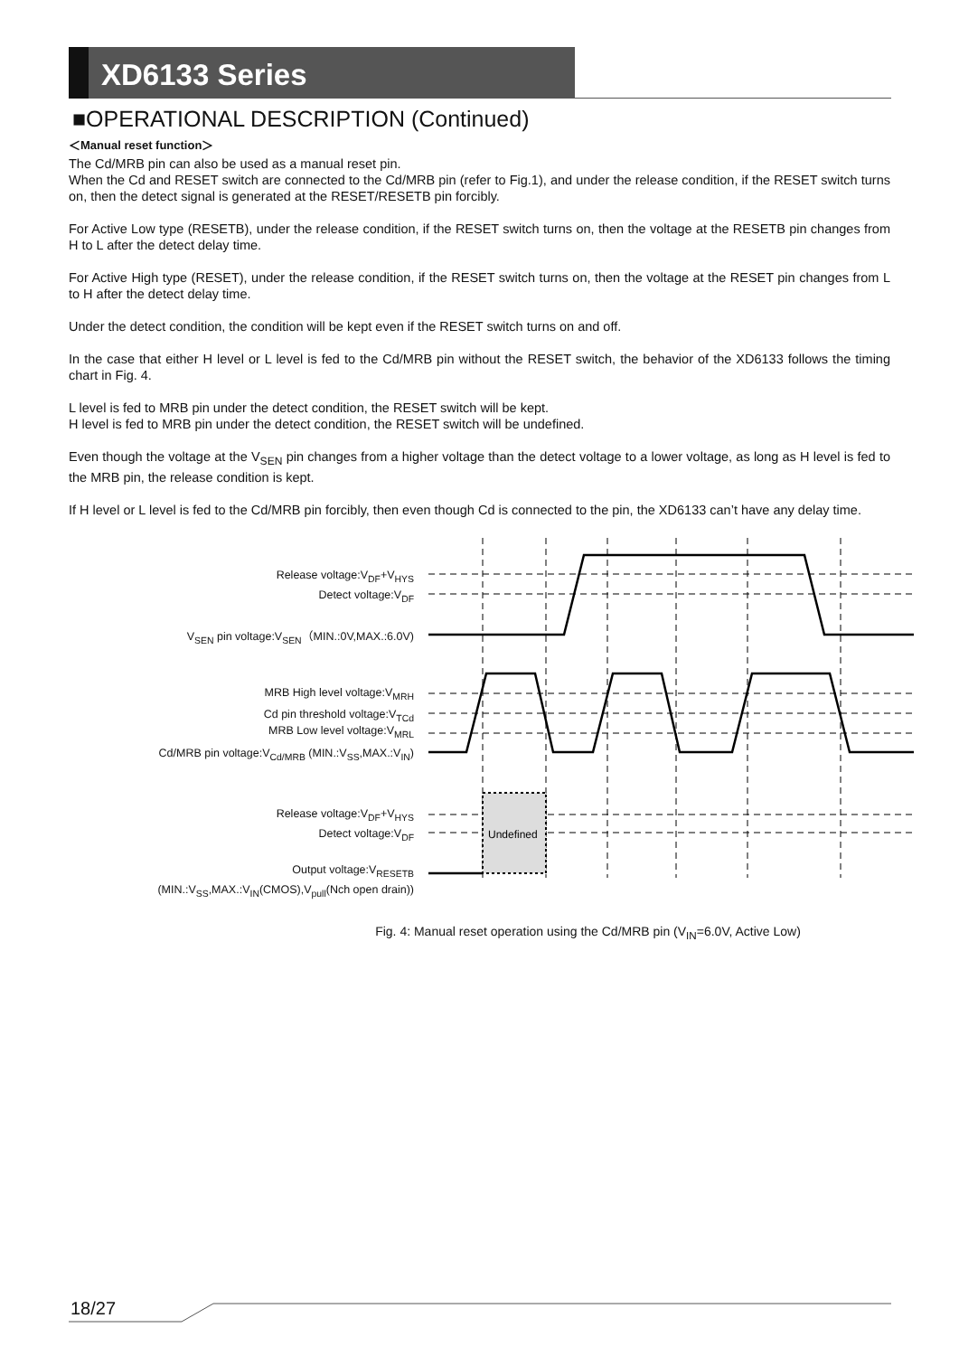XD6133 Series
■OPERATIONAL DESCRIPTION (Continued)
＜Manual reset function＞
The Cd/MRB pin can also be used as a manual reset pin.
When the Cd and RESET switch are connected to the Cd/MRB pin (refer to Fig.1), and under the release condition, if the RESET switch turns on, then the detect signal is generated at the RESET/RESETB pin forcibly.
For Active Low type (RESETB), under the release condition, if the RESET switch turns on, then the voltage at the RESETB pin changes from H to L after the detect delay time.
For Active High type (RESET), under the release condition, if the RESET switch turns on, then the voltage at the RESET pin changes from L to H after the detect delay time.
Under the detect condition, the condition will be kept even if the RESET switch turns on and off.
In the case that either H level or L level is fed to the Cd/MRB pin without the RESET switch, the behavior of the XD6133 follows the timing chart in Fig. 4.
L level is fed to MRB pin under the detect condition, the RESET switch will be kept.
H level is fed to MRB pin under the detect condition, the RESET switch will be undefined.
Even though the voltage at the V<sub>SEN</sub> pin changes from a higher voltage than the detect voltage to a lower voltage, as long as H level is fed to the MRB pin, the release condition is kept.
If H level or L level is fed to the Cd/MRB pin forcibly, then even though Cd is connected to the pin, the XD6133 can’t have any delay time.
Undefined
Release voltage:V<sub>DF</sub>+V<sub>HYS</sub>
Detect voltage:V<sub>DF</sub>
V<sub>SEN</sub> pin voltage:V<sub>SEN</sub>（MIN.:0V,MAX.:6.0V)
MRB High level voltage:V<sub>MRH</sub>
Cd pin threshold voltage:V<sub>TCd</sub>
MRB Low level voltage:V<sub>MRL</sub>
Cd/MRB pin voltage:V<sub>Cd/MRB</sub> (MIN.:V<sub>SS</sub>,MAX.:V<sub>IN</sub>)
Release voltage:V<sub>DF</sub>+V<sub>HYS</sub>
Detect voltage:V<sub>DF</sub>
Output voltage:V<sub>RESETB</sub>
(MIN.:V<sub>SS</sub>,MAX.:V<sub>IN</sub>(CMOS),V<sub>pull</sub>(Nch open drain))
Fig. 4: Manual reset operation using the Cd/MRB pin (V<sub>IN</sub>=6.0V, Active Low)
18/27